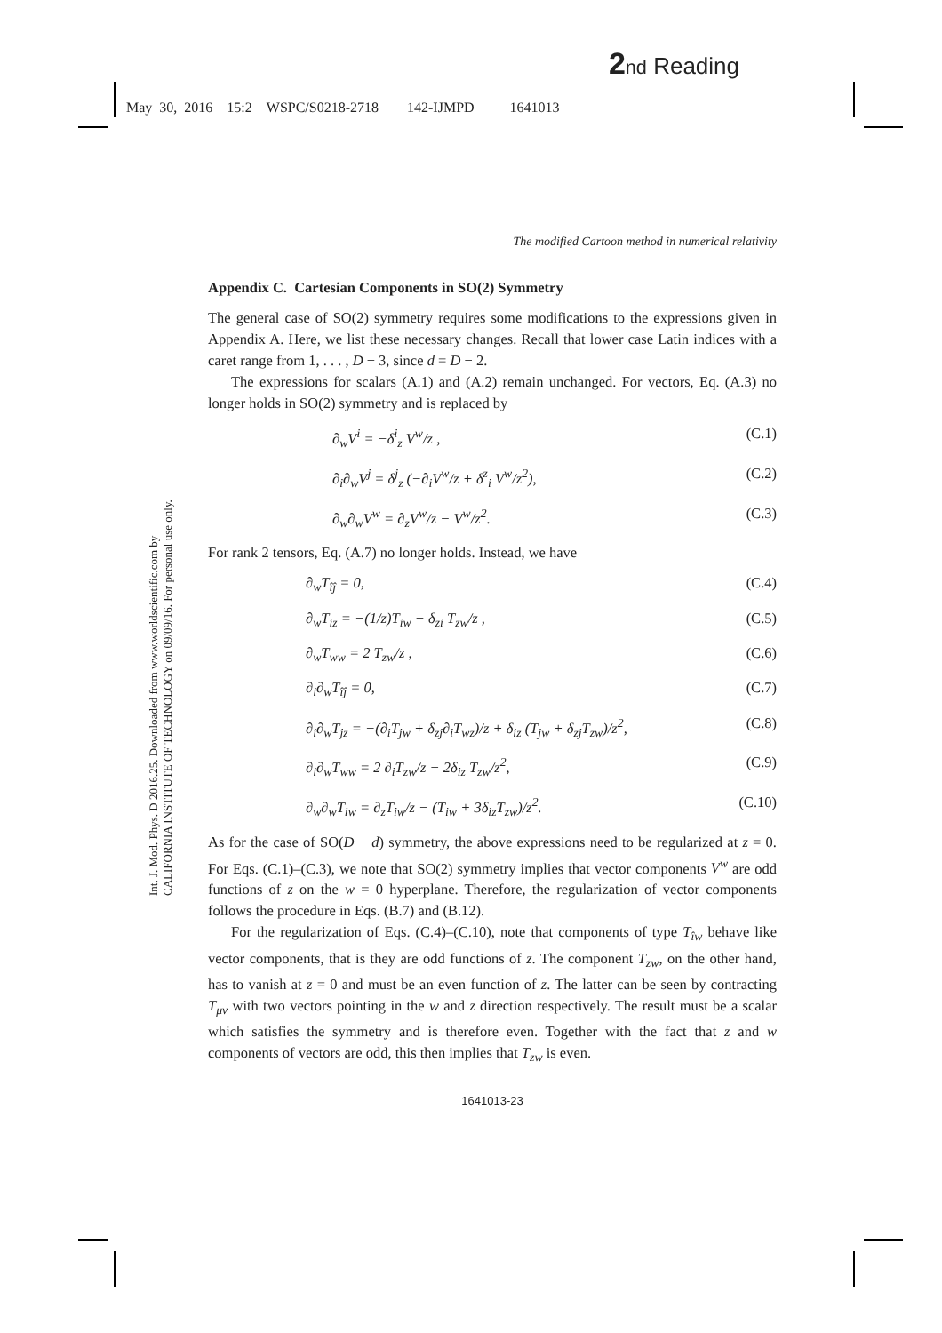2 nd Reading
May 30, 2016 15:2 WSPC/S0218-2718 142-IJMPD 1641013
Int. J. Mod. Phys. D 2016.25. Downloaded from www.worldscientific.com by CALIFORNIA INSTITUTE OF TECHNOLOGY on 09/09/16. For personal use only.
The modified Cartoon method in numerical relativity
Appendix C. Cartesian Components in SO(2) Symmetry
The general case of SO(2) symmetry requires some modifications to the expressions given in Appendix A. Here, we list these necessary changes. Recall that lower case Latin indices with a caret range from 1, . . . , D − 3, since d = D − 2.
The expressions for scalars (A.1) and (A.2) remain unchanged. For vectors, Eq. (A.3) no longer holds in SO(2) symmetry and is replaced by
∂<sub>w</sub>V<sup>i</sup> = −δ<sup>i</sup><sub>z</sub> V<sup>w</sup>/z , (C.1)
∂<sub>i</sub>∂<sub>w</sub>V<sup>j</sup> = δ<sup>j</sup><sub>z</sub> (−∂<sub>i</sub>V<sup>w</sup>/z + δ<sup>z</sup><sub>i</sub> V<sup>w</sup>/z<sup>2</sup>), (C.2)
∂<sub>w</sub>∂<sub>w</sub>V<sup>w</sup> = ∂<sub>z</sub>V<sup>w</sup>/z − V<sup>w</sup>/z<sup>2</sup>. (C.3)
For rank 2 tensors, Eq. (A.7) no longer holds. Instead, we have
∂<sub>w</sub>T<sub>îĵ</sub> = 0, (C.4)
∂<sub>w</sub>T<sub>iz</sub> = −(1/z)T<sub>iw</sub> − δ<sub>zi</sub> T<sub>zw</sub>/z , (C.5)
∂<sub>w</sub>T<sub>ww</sub> = 2 T<sub>zw</sub>/z , (C.6)
∂<sub>i</sub>∂<sub>w</sub>T<sub>îĵ</sub> = 0, (C.7)
∂<sub>i</sub>∂<sub>w</sub>T<sub>jz</sub> = −(∂<sub>i</sub>T<sub>jw</sub> + δ<sub>zj</sub>∂<sub>i</sub>T<sub>wz</sub>)/z + δ<sub>iz</sub> (T<sub>jw</sub> + δ<sub>zj</sub>T<sub>zw</sub>)/z<sup>2</sup>, (C.8)
∂<sub>i</sub>∂<sub>w</sub>T<sub>ww</sub> = 2 ∂<sub>i</sub>T<sub>zw</sub>/z − 2δ<sub>iz</sub> T<sub>zw</sub>/z<sup>2</sup>, (C.9)
∂<sub>w</sub>∂<sub>w</sub>T<sub>iw</sub> = ∂<sub>z</sub>T<sub>iw</sub>/z − (T<sub>iw</sub> + 3δ<sub>iz</sub>T<sub>zw</sub>)/z<sup>2</sup>. (C.10)
As for the case of SO(D − d) symmetry, the above expressions need to be regularized at z = 0. For Eqs. (C.1)–(C.3), we note that SO(2) symmetry implies that vector components V<sup>w</sup> are odd functions of z on the w = 0 hyperplane. Therefore, the regularization of vector components follows the procedure in Eqs. (B.7) and (B.12).
For the regularization of Eqs. (C.4)–(C.10), note that components of type T<sub>îw</sub> behave like vector components, that is they are odd functions of z. The component T<sub>zw</sub>, on the other hand, has to vanish at z = 0 and must be an even function of z. The latter can be seen by contracting T<sub>μν</sub> with two vectors pointing in the w and z direction respectively. The result must be a scalar which satisfies the symmetry and is therefore even. Together with the fact that z and w components of vectors are odd, this then implies that T<sub>zw</sub> is even.
1641013-23